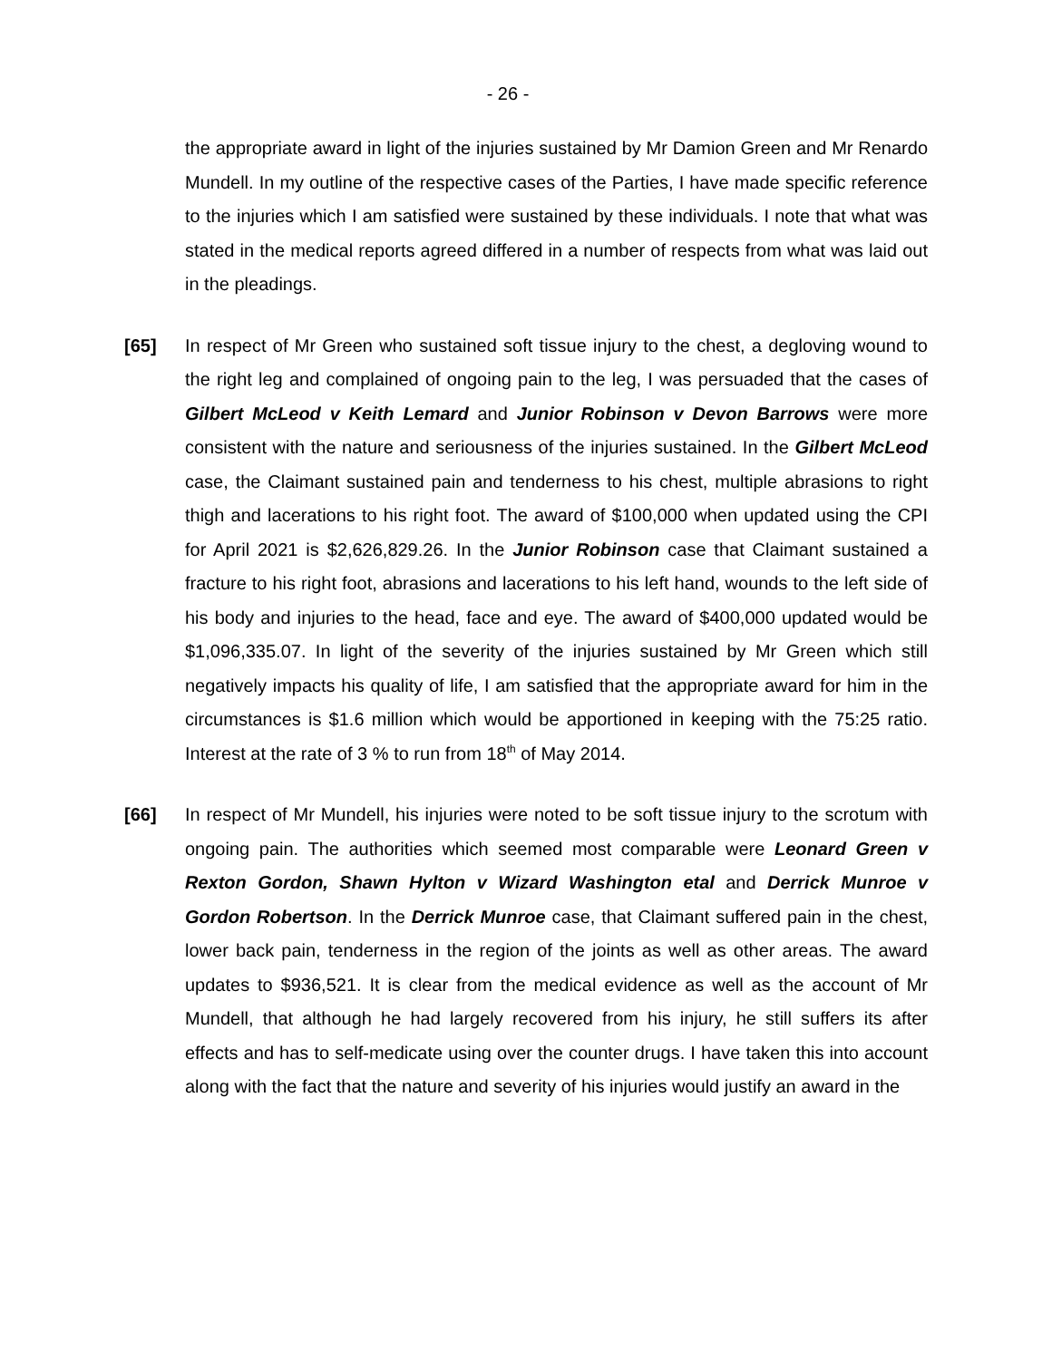- 26 -
the appropriate award in light of the injuries sustained by Mr Damion Green and Mr Renardo Mundell. In my outline of the respective cases of the Parties, I have made specific reference to the injuries which I am satisfied were sustained by these individuals. I note that what was stated in the medical reports agreed differed in a number of respects from what was laid out in the pleadings.
[65] In respect of Mr Green who sustained soft tissue injury to the chest, a degloving wound to the right leg and complained of ongoing pain to the leg, I was persuaded that the cases of Gilbert McLeod v Keith Lemard and Junior Robinson v Devon Barrows were more consistent with the nature and seriousness of the injuries sustained. In the Gilbert McLeod case, the Claimant sustained pain and tenderness to his chest, multiple abrasions to right thigh and lacerations to his right foot. The award of $100,000 when updated using the CPI for April 2021 is $2,626,829.26. In the Junior Robinson case that Claimant sustained a fracture to his right foot, abrasions and lacerations to his left hand, wounds to the left side of his body and injuries to the head, face and eye. The award of $400,000 updated would be $1,096,335.07. In light of the severity of the injuries sustained by Mr Green which still negatively impacts his quality of life, I am satisfied that the appropriate award for him in the circumstances is $1.6 million which would be apportioned in keeping with the 75:25 ratio. Interest at the rate of 3 % to run from 18<sup>th</sup> of May 2014.
[66] In respect of Mr Mundell, his injuries were noted to be soft tissue injury to the scrotum with ongoing pain. The authorities which seemed most comparable were Leonard Green v Rexton Gordon, Shawn Hylton v Wizard Washington etal and Derrick Munroe v Gordon Robertson. In the Derrick Munroe case, that Claimant suffered pain in the chest, lower back pain, tenderness in the region of the joints as well as other areas. The award updates to $936,521. It is clear from the medical evidence as well as the account of Mr Mundell, that although he had largely recovered from his injury, he still suffers its after effects and has to self-medicate using over the counter drugs. I have taken this into account along with the fact that the nature and severity of his injuries would justify an award in the